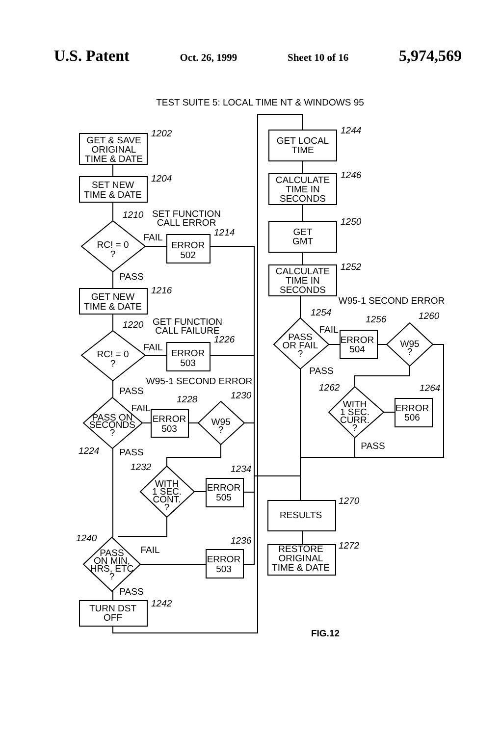U.S. Patent Oct. 26, 1999 Sheet 10 of 16 5,974,569
TEST SUITE 5: LOCAL TIME NT & WINDOWS 95
GET & SAVE
ORIGINAL
TIME & DATE
1202
SET NEW
TIME & DATE
1204
1210
SET FUNCTION
CALL ERROR
RC! = 0
?
FAIL
ERROR
502
1214
PASS
GET NEW
TIME & DATE
1216
1220
GET FUNCTION
CALL FAILURE
RC! = 0
?
FAIL
ERROR
503
1226
W95-1 SECOND ERROR
PASS
FAIL
PASS ON
SECONDS
?
ERROR
503
1228
W95
?
1230
1224
PASS
1232
WITH
1 SEC.
CONT.
?
ERROR
505
1234
1240
PASS
ON MIN,
HRS, ETC
?
FAIL
ERROR
503
1236
PASS
TURN DST
OFF
1242
GET LOCAL
TIME
1244
CALCULATE
TIME IN
SECONDS
1246
GET
GMT
1250
CALCULATE
TIME IN
SECONDS
1252
W95-1 SECOND ERROR
1254
PASS
OR FAIL
?
FAIL
ERROR
504
1256
W95
?
1260
PASS
1262
WITH
1 SEC.
CURR.
?
ERROR
506
1264
PASS
RESULTS
1270
RESTORE
ORIGINAL
TIME & DATE
1272
FIG.12